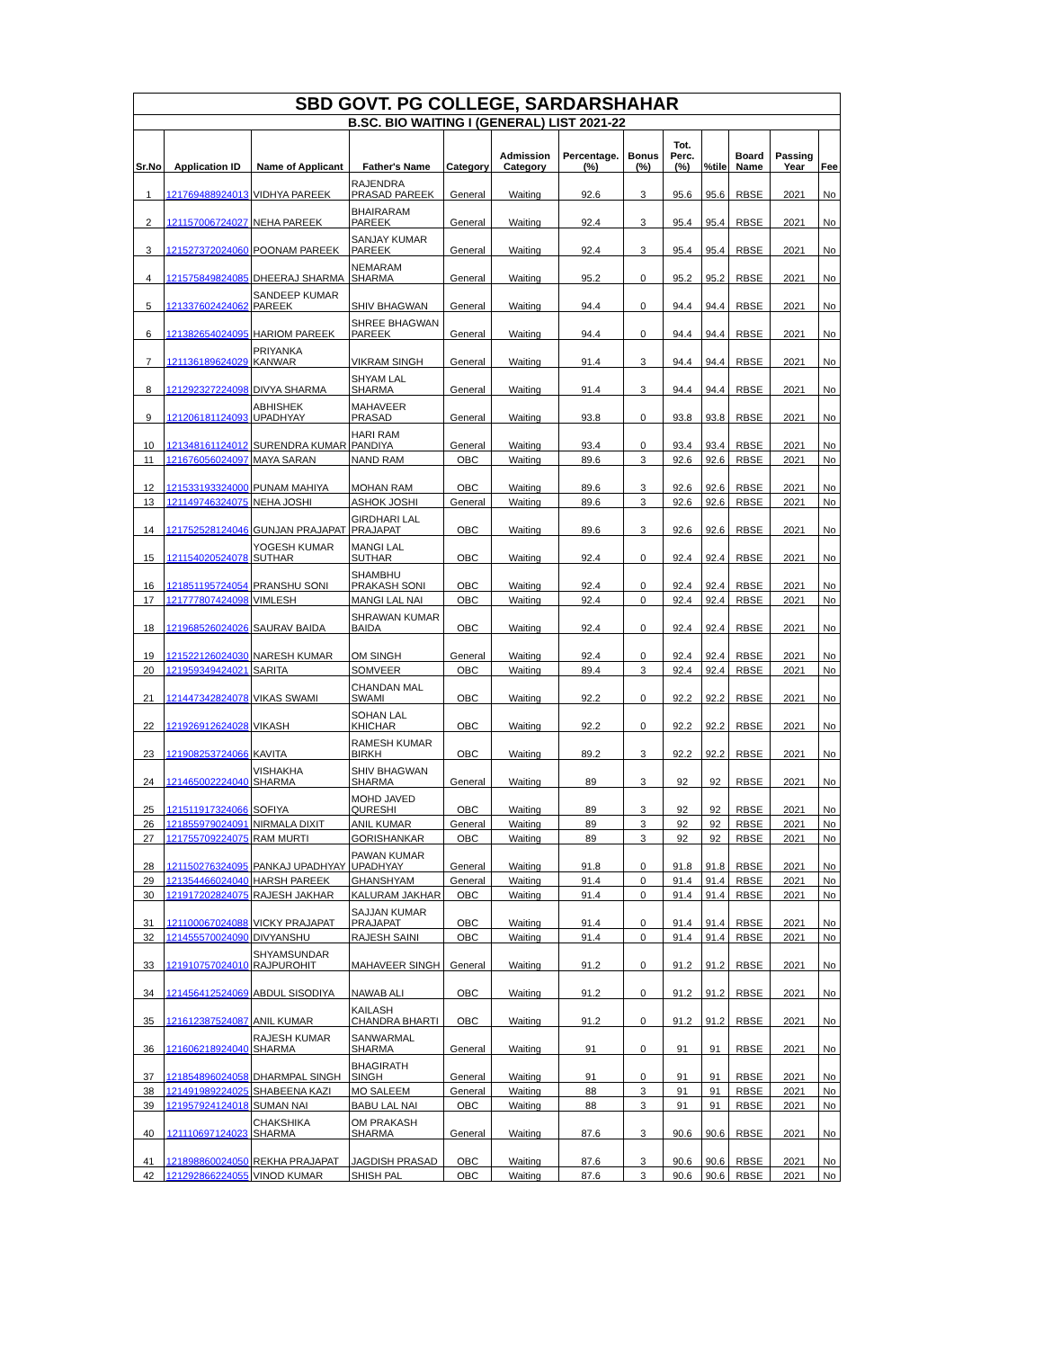| SBD GOVT. PG COLLEGE, SARDARSHAHAR | | | | | | | | | | | | |
| --- | --- | --- | --- | --- | --- | --- | --- | --- | --- | --- | --- | --- |
| B.SC. BIO WAITING I (GENERAL) LIST 2021-22 | | | | | | | | | | | | |
| Sr.No | Application ID | Name of Applicant | Father's Name | Category | Admission Category | Percentage.(%) | Bonus (%) | Tot. Perc.(%) | %tile | Board Name | Passing Year | Fee |
| 1 | 121769488924013 | VIDHYA PAREEK | RAJENDRA PRASAD PAREEK | General | Waiting | 92.6 | 3 | 95.6 | 95.6 | RBSE | 2021 | No |
| 2 | 121157006724027 | NEHA PAREEK | BHAIRARAM PAREEK | General | Waiting | 92.4 | 3 | 95.4 | 95.4 | RBSE | 2021 | No |
| 3 | 121527372024060 | POONAM PAREEK | SANJAY KUMAR PAREEK | General | Waiting | 92.4 | 3 | 95.4 | 95.4 | RBSE | 2021 | No |
| 4 | 121575849824085 | DHEERAJ SHARMA | NEMARAM SHARMA | General | Waiting | 95.2 | 0 | 95.2 | 95.2 | RBSE | 2021 | No |
| 5 | 121337602424062 | SANDEEP KUMAR PAREEK | SHIV BHAGWAN | General | Waiting | 94.4 | 0 | 94.4 | 94.4 | RBSE | 2021 | No |
| 6 | 121382654024095 | HARIOM PAREEK | SHREE BHAGWAN PAREEK | General | Waiting | 94.4 | 0 | 94.4 | 94.4 | RBSE | 2021 | No |
| 7 | 121136189624029 | PRIYANKA KANWAR | VIKRAM SINGH | General | Waiting | 91.4 | 3 | 94.4 | 94.4 | RBSE | 2021 | No |
| 8 | 121292327224098 | DIVYA SHARMA | SHYAM LAL SHARMA | General | Waiting | 91.4 | 3 | 94.4 | 94.4 | RBSE | 2021 | No |
| 9 | 121206181124093 | ABHISHEK UPADHYAY | MAHAVEER PRASAD | General | Waiting | 93.8 | 0 | 93.8 | 93.8 | RBSE | 2021 | No |
| 10 | 121348161124012 | SURENDRA KUMAR | HARI RAM PANDIYA | General | Waiting | 93.4 | 0 | 93.4 | 93.4 | RBSE | 2021 | No |
| 11 | 121676056024097 | MAYA SARAN | NAND RAM | OBC | Waiting | 89.6 | 3 | 92.6 | 92.6 | RBSE | 2021 | No |
| 12 | 121533193324000 | PUNAM MAHIYA | MOHAN RAM | OBC | Waiting | 89.6 | 3 | 92.6 | 92.6 | RBSE | 2021 | No |
| 13 | 121149746324075 | NEHA JOSHI | ASHOK JOSHI | General | Waiting | 89.6 | 3 | 92.6 | 92.6 | RBSE | 2021 | No |
| 14 | 121752528124046 | GUNJAN PRAJAPAT | GIRDHARI LAL PRAJAPAT | OBC | Waiting | 89.6 | 3 | 92.6 | 92.6 | RBSE | 2021 | No |
| 15 | 121154020524078 | YOGESH KUMAR SUTHAR | MANGI LAL SUTHAR | OBC | Waiting | 92.4 | 0 | 92.4 | 92.4 | RBSE | 2021 | No |
| 16 | 121851195724054 | PRANSHU SONI | SHAMBHU PRAKASH SONI | OBC | Waiting | 92.4 | 0 | 92.4 | 92.4 | RBSE | 2021 | No |
| 17 | 121777807424098 | VIMLESH | MANGI LAL NAI | OBC | Waiting | 92.4 | 0 | 92.4 | 92.4 | RBSE | 2021 | No |
| 18 | 121968526024026 | SAURAV BAIDA | SHRAWAN KUMAR BAIDA | OBC | Waiting | 92.4 | 0 | 92.4 | 92.4 | RBSE | 2021 | No |
| 19 | 121522126024030 | NARESH KUMAR | OM SINGH | General | Waiting | 92.4 | 0 | 92.4 | 92.4 | RBSE | 2021 | No |
| 20 | 121959349424021 | SARITA | SOMVEER | OBC | Waiting | 89.4 | 3 | 92.4 | 92.4 | RBSE | 2021 | No |
| 21 | 121447342824078 | VIKAS SWAMI | CHANDAN MAL SWAMI | OBC | Waiting | 92.2 | 0 | 92.2 | 92.2 | RBSE | 2021 | No |
| 22 | 121926912624028 | VIKASH | SOHAN LAL KHICHAR | OBC | Waiting | 92.2 | 0 | 92.2 | 92.2 | RBSE | 2021 | No |
| 23 | 121908253724066 | KAVITA | RAMESH KUMAR BIRKH | OBC | Waiting | 89.2 | 3 | 92.2 | 92.2 | RBSE | 2021 | No |
| 24 | 121465002224040 | VISHAKHA SHARMA | SHIV BHAGWAN SHARMA | General | Waiting | 89 | 3 | 92 | 92 | RBSE | 2021 | No |
| 25 | 121511917324066 | SOFIYA | MOHD JAVED QURESHI | OBC | Waiting | 89 | 3 | 92 | 92 | RBSE | 2021 | No |
| 26 | 121855979024091 | NIRMALA DIXIT | ANIL KUMAR | General | Waiting | 89 | 3 | 92 | 92 | RBSE | 2021 | No |
| 27 | 121755709224075 | RAM MURTI | GORISHANKAR | OBC | Waiting | 89 | 3 | 92 | 92 | RBSE | 2021 | No |
| 28 | 121150276324095 | PANKAJ UPADHYAY | PAWAN KUMAR UPADHYAY | General | Waiting | 91.8 | 0 | 91.8 | 91.8 | RBSE | 2021 | No |
| 29 | 121354466024040 | HARSH PAREEK | GHANSHYAM | General | Waiting | 91.4 | 0 | 91.4 | 91.4 | RBSE | 2021 | No |
| 30 | 121917202824075 | RAJESH JAKHAR | KALURAM JAKHAR | OBC | Waiting | 91.4 | 0 | 91.4 | 91.4 | RBSE | 2021 | No |
| 31 | 121100067024088 | VICKY PRAJAPAT | SAJJAN KUMAR PRAJAPAT | OBC | Waiting | 91.4 | 0 | 91.4 | 91.4 | RBSE | 2021 | No |
| 32 | 121455570024090 | DIVYANSHU | RAJESH SAINI | OBC | Waiting | 91.4 | 0 | 91.4 | 91.4 | RBSE | 2021 | No |
| 33 | 121910757024010 | SHYAMSUNDAR RAJPUROHIT | MAHAVEER SINGH | General | Waiting | 91.2 | 0 | 91.2 | 91.2 | RBSE | 2021 | No |
| 34 | 121456412524069 | ABDUL SISODIYA | NAWAB ALI | OBC | Waiting | 91.2 | 0 | 91.2 | 91.2 | RBSE | 2021 | No |
| 35 | 121612387524087 | ANIL KUMAR | KAILASH CHANDRA BHARTI | OBC | Waiting | 91.2 | 0 | 91.2 | 91.2 | RBSE | 2021 | No |
| 36 | 121606218924040 | RAJESH KUMAR SHARMA | SANWARMAL SHARMA | General | Waiting | 91 | 0 | 91 | 91 | RBSE | 2021 | No |
| 37 | 121854896024058 | DHARMPAL SINGH | BHAGIRATH SINGH | General | Waiting | 91 | 0 | 91 | 91 | RBSE | 2021 | No |
| 38 | 121491989224025 | SHABEENA KAZI | MO SALEEM | General | Waiting | 88 | 3 | 91 | 91 | RBSE | 2021 | No |
| 39 | 121957924124018 | SUMAN NAI | BABU LAL NAI | OBC | Waiting | 88 | 3 | 91 | 91 | RBSE | 2021 | No |
| 40 | 121110697124023 | CHAKSHIKA SHARMA | OM PRAKASH SHARMA | General | Waiting | 87.6 | 3 | 90.6 | 90.6 | RBSE | 2021 | No |
| 41 | 121898860024050 | REKHA PRAJAPAT | JAGDISH PRASAD | OBC | Waiting | 87.6 | 3 | 90.6 | 90.6 | RBSE | 2021 | No |
| 42 | 121292866224055 | VINOD KUMAR | SHISH PAL | OBC | Waiting | 87.6 | 3 | 90.6 | 90.6 | RBSE | 2021 | No |